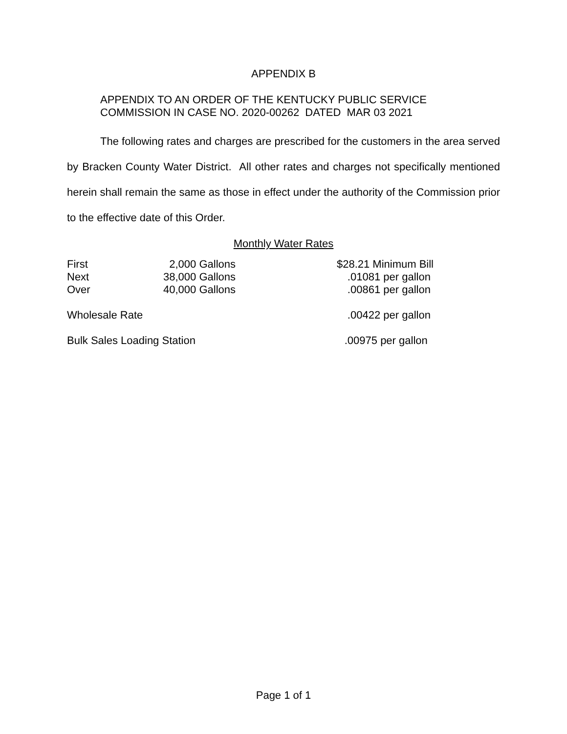APPENDIX B
APPENDIX TO AN ORDER OF THE KENTUCKY PUBLIC SERVICE
COMMISSION IN CASE NO. 2020-00262 DATED MAR 03 2021
The following rates and charges are prescribed for the customers in the area served by Bracken County Water District. All other rates and charges not specifically mentioned herein shall remain the same as those in effect under the authority of the Commission prior to the effective date of this Order.
Monthly Water Rates
| First | 2,000 Gallons | $28.21 Minimum Bill |
| Next | 38,000 Gallons | .01081 per gallon |
| Over | 40,000 Gallons | .00861 per gallon |
| Wholesale Rate | | .00422 per gallon |
| Bulk Sales Loading Station | | .00975 per gallon |
Page 1 of 1